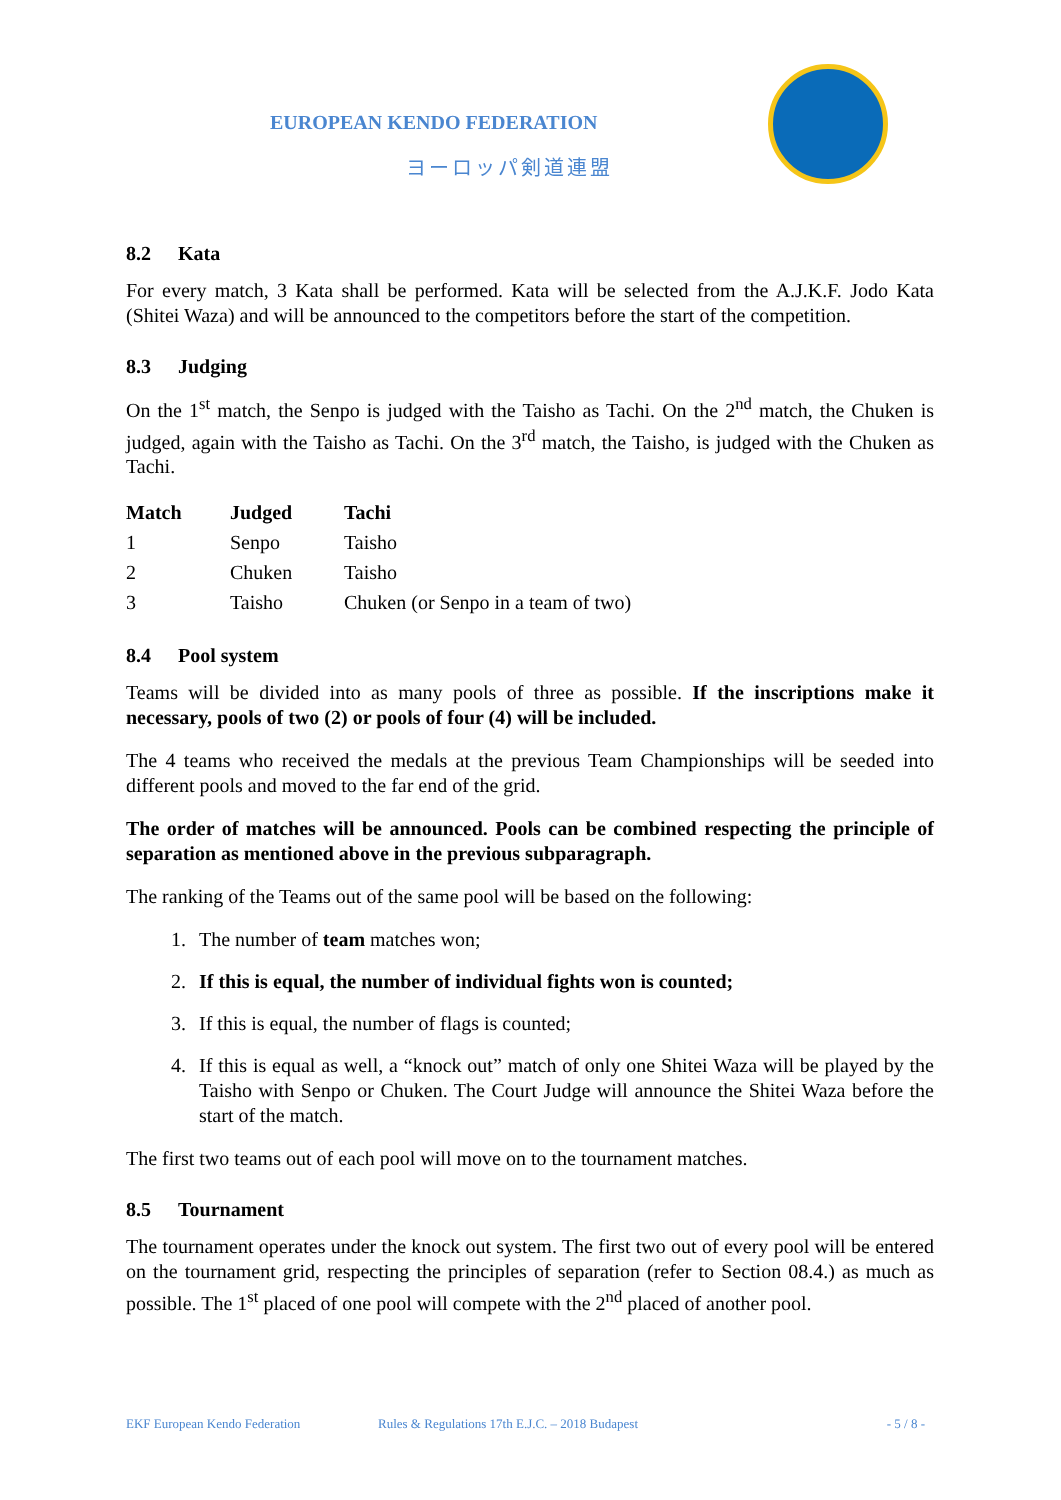EUROPEAN KENDO FEDERATION
ヨーロッパ剣道連盟
8.2 Kata
For every match, 3 Kata shall be performed. Kata will be selected from the A.J.K.F. Jodo Kata (Shitei Waza) and will be announced to the competitors before the start of the competition.
8.3 Judging
On the 1<sup>st</sup> match, the Senpo is judged with the Taisho as Tachi. On the 2<sup>nd</sup> match, the Chuken is judged, again with the Taisho as Tachi. On the 3<sup>rd</sup> match, the Taisho, is judged with the Chuken as Tachi.
| Match | Judged | Tachi |
| --- | --- | --- |
| 1 | Senpo | Taisho |
| 2 | Chuken | Taisho |
| 3 | Taisho | Chuken (or Senpo in a team of two) |
8.4 Pool system
Teams will be divided into as many pools of three as possible. If the inscriptions make it necessary, pools of two (2) or pools of four (4) will be included.
The 4 teams who received the medals at the previous Team Championships will be seeded into different pools and moved to the far end of the grid.
The order of matches will be announced. Pools can be combined respecting the principle of separation as mentioned above in the previous subparagraph.
The ranking of the Teams out of the same pool will be based on the following:
1. The number of team matches won;
2. If this is equal, the number of individual fights won is counted;
3. If this is equal, the number of flags is counted;
4. If this is equal as well, a “knock out” match of only one Shitei Waza will be played by the Taisho with Senpo or Chuken. The Court Judge will announce the Shitei Waza before the start of the match.
The first two teams out of each pool will move on to the tournament matches.
8.5 Tournament
The tournament operates under the knock out system. The first two out of every pool will be entered on the tournament grid, respecting the principles of separation (refer to Section 08.4.) as much as possible. The 1<sup>st</sup> placed of one pool will compete with the 2<sup>nd</sup> placed of another pool.
EKF European Kendo Federation Rules & Regulations 17th E.J.C. – 2018 Budapest - 5 / 8 -